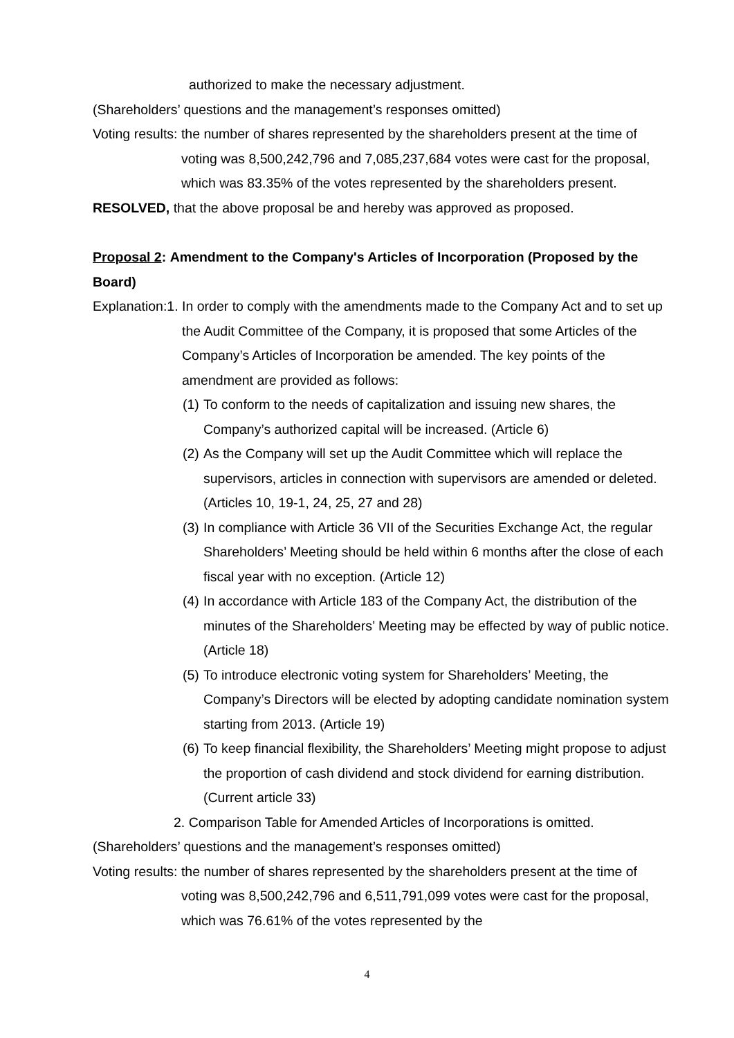authorized to make the necessary adjustment.
(Shareholders’ questions and the management’s responses omitted)
Voting results: the number of shares represented by the shareholders present at the time of voting was 8,500,242,796 and 7,085,237,684 votes were cast for the proposal, which was 83.35% of the votes represented by the shareholders present.
RESOLVED, that the above proposal be and hereby was approved as proposed.
Proposal 2: Amendment to the Company's Articles of Incorporation (Proposed by the Board)
Explanation:1. In order to comply with the amendments made to the Company Act and to set up the Audit Committee of the Company, it is proposed that some Articles of the Company’s Articles of Incorporation be amended. The key points of the amendment are provided as follows:
(1) To conform to the needs of capitalization and issuing new shares, the Company’s authorized capital will be increased. (Article 6)
(2) As the Company will set up the Audit Committee which will replace the supervisors, articles in connection with supervisors are amended or deleted. (Articles 10, 19-1, 24, 25, 27 and 28)
(3) In compliance with Article 36 VII of the Securities Exchange Act, the regular Shareholders’ Meeting should be held within 6 months after the close of each fiscal year with no exception. (Article 12)
(4) In accordance with Article 183 of the Company Act, the distribution of the minutes of the Shareholders’ Meeting may be effected by way of public notice. (Article 18)
(5) To introduce electronic voting system for Shareholders’ Meeting, the Company’s Directors will be elected by adopting candidate nomination system starting from 2013. (Article 19)
(6) To keep financial flexibility, the Shareholders’ Meeting might propose to adjust the proportion of cash dividend and stock dividend for earning distribution. (Current article 33)
2. Comparison Table for Amended Articles of Incorporations is omitted.
(Shareholders’ questions and the management’s responses omitted)
Voting results: the number of shares represented by the shareholders present at the time of voting was 8,500,242,796 and 6,511,791,099 votes were cast for the proposal, which was 76.61% of the votes represented by the
4